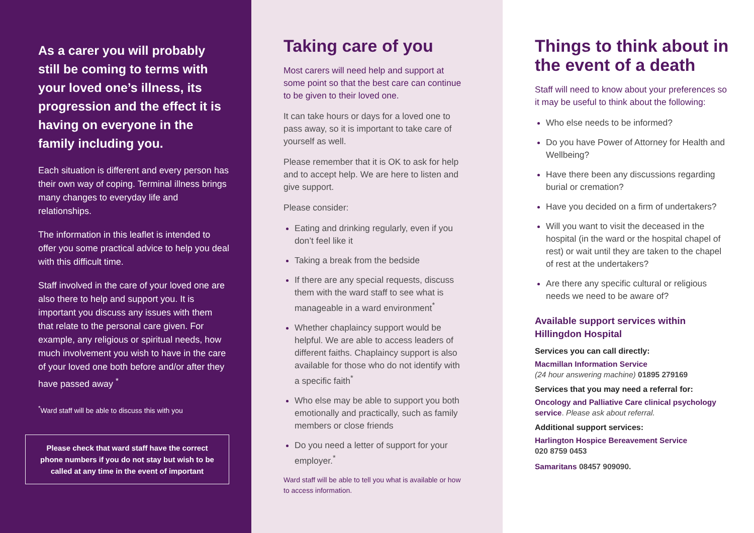As a carer you will probably still be coming to terms with your loved one’s illness, its progression and the effect it is having on everyone in the family including you.
Each situation is different and every person has their own way of coping. Terminal illness brings many changes to everyday life and relationships.
The information in this leaflet is intended to offer you some practical advice to help you deal with this difficult time.
Staff involved in the care of your loved one are also there to help and support you. It is important you discuss any issues with them that relate to the personal care given. For example, any religious or spiritual needs, how much involvement you wish to have in the care of your loved one both before and/or after they have passed away <sup>*</sup>
<sup>*</sup> Ward staff will be able to discuss this with you
Please check that ward staff have the correct phone numbers if you do not stay but wish to be called at any time in the event of important
Taking care of you
Most carers will need help and support at some point so that the best care can continue to be given to their loved one.
It can take hours or days for a loved one to pass away, so it is important to take care of yourself as well.
Please remember that it is OK to ask for help and to accept help. We are here to listen and give support.
Please consider:
Eating and drinking regularly, even if you don’t feel like it
Taking a break from the bedside
If there are any special requests, discuss them with the ward staff to see what is manageable in a ward environment<sup>*</sup>
Whether chaplaincy support would be helpful. We are able to access leaders of different faiths. Chaplaincy support is also available for those who do not identify with a specific faith<sup>*</sup>
Who else may be able to support you both emotionally and practically, such as family members or close friends
Do you need a letter of support for your employer.<sup>*</sup>
Ward staff will be able to tell you what is available or how to access information.
Things to think about in the event of a death
Staff will need to know about your preferences so it may be useful to think about the following:
Who else needs to be informed?
Do you have Power of Attorney for Health and Wellbeing?
Have there been any discussions regarding burial or cremation?
Have you decided on a firm of undertakers?
Will you want to visit the deceased in the hospital (in the ward or the hospital chapel of rest) or wait until they are taken to the chapel of rest at the undertakers?
Are there any specific cultural or religious needs we need to be aware of?
Available support services within Hillingdon Hospital
Services you can call directly:
Macmillan Information Service
(24 hour answering machine) 01895 279169
Services that you may need a referral for:
Oncology and Palliative Care clinical psychology service. Please ask about referral.
Additional support services:
Harlington Hospice Bereavement Service
020 8759 0453
Samaritans 08457 909090.